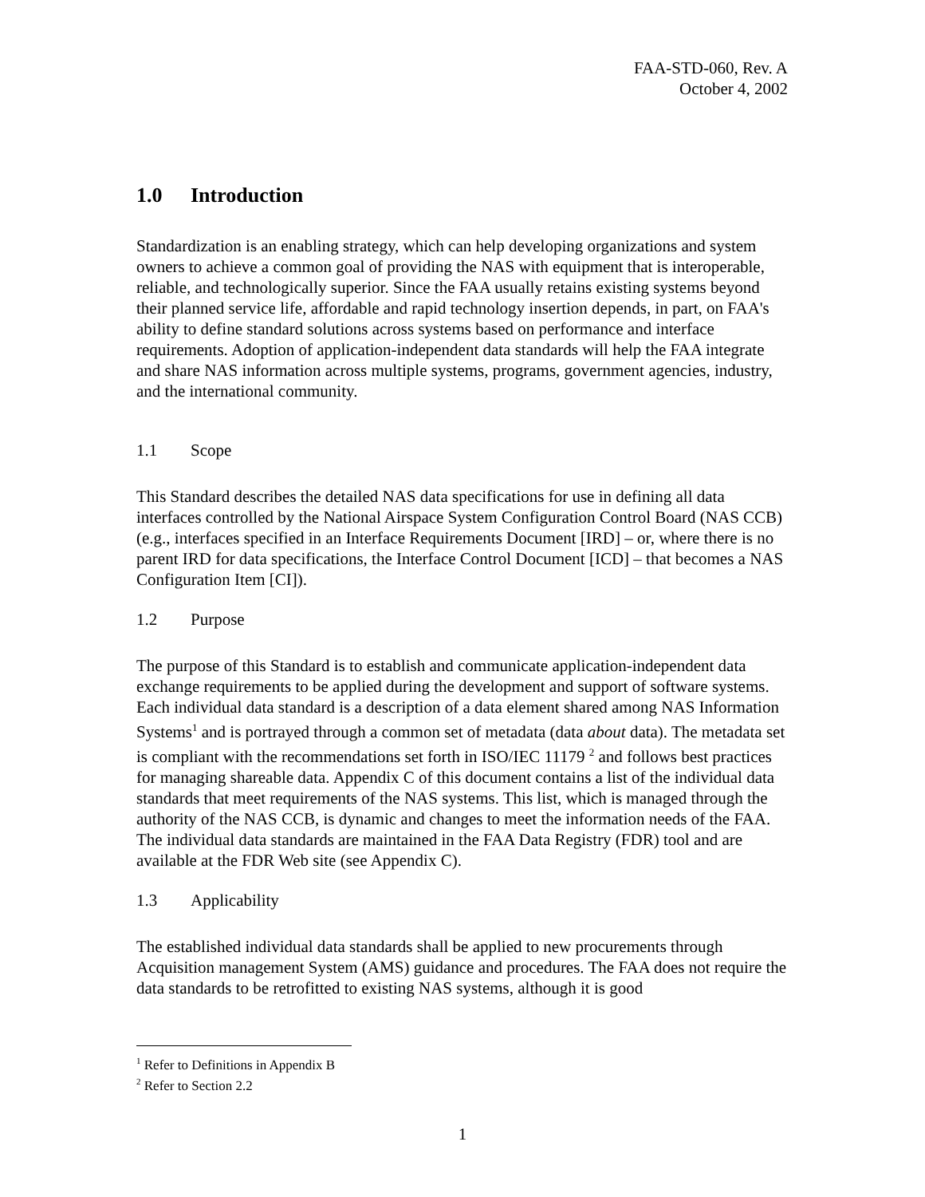FAA-STD-060, Rev. A
October 4, 2002
1.0 Introduction
Standardization is an enabling strategy, which can help developing organizations and system owners to achieve a common goal of providing the NAS with equipment that is interoperable, reliable, and technologically superior. Since the FAA usually retains existing systems beyond their planned service life, affordable and rapid technology insertion depends, in part, on FAA's ability to define standard solutions across systems based on performance and interface requirements. Adoption of application-independent data standards will help the FAA integrate and share NAS information across multiple systems, programs, government agencies, industry, and the international community.
1.1 Scope
This Standard describes the detailed NAS data specifications for use in defining all data interfaces controlled by the National Airspace System Configuration Control Board (NAS CCB) (e.g., interfaces specified in an Interface Requirements Document [IRD] – or, where there is no parent IRD for data specifications, the Interface Control Document [ICD] – that becomes a NAS Configuration Item [CI]).
1.2 Purpose
The purpose of this Standard is to establish and communicate application-independent data exchange requirements to be applied during the development and support of software systems. Each individual data standard is a description of a data element shared among NAS Information Systems<sup>1</sup> and is portrayed through a common set of metadata (data about data). The metadata set is compliant with the recommendations set forth in ISO/IEC 11179 <sup>2</sup> and follows best practices for managing shareable data. Appendix C of this document contains a list of the individual data standards that meet requirements of the NAS systems. This list, which is managed through the authority of the NAS CCB, is dynamic and changes to meet the information needs of the FAA. The individual data standards are maintained in the FAA Data Registry (FDR) tool and are available at the FDR Web site (see Appendix C).
1.3 Applicability
The established individual data standards shall be applied to new procurements through Acquisition management System (AMS) guidance and procedures. The FAA does not require the data standards to be retrofitted to existing NAS systems, although it is good
<sup>1</sup> Refer to Definitions in Appendix B
<sup>2</sup> Refer to Section 2.2
1